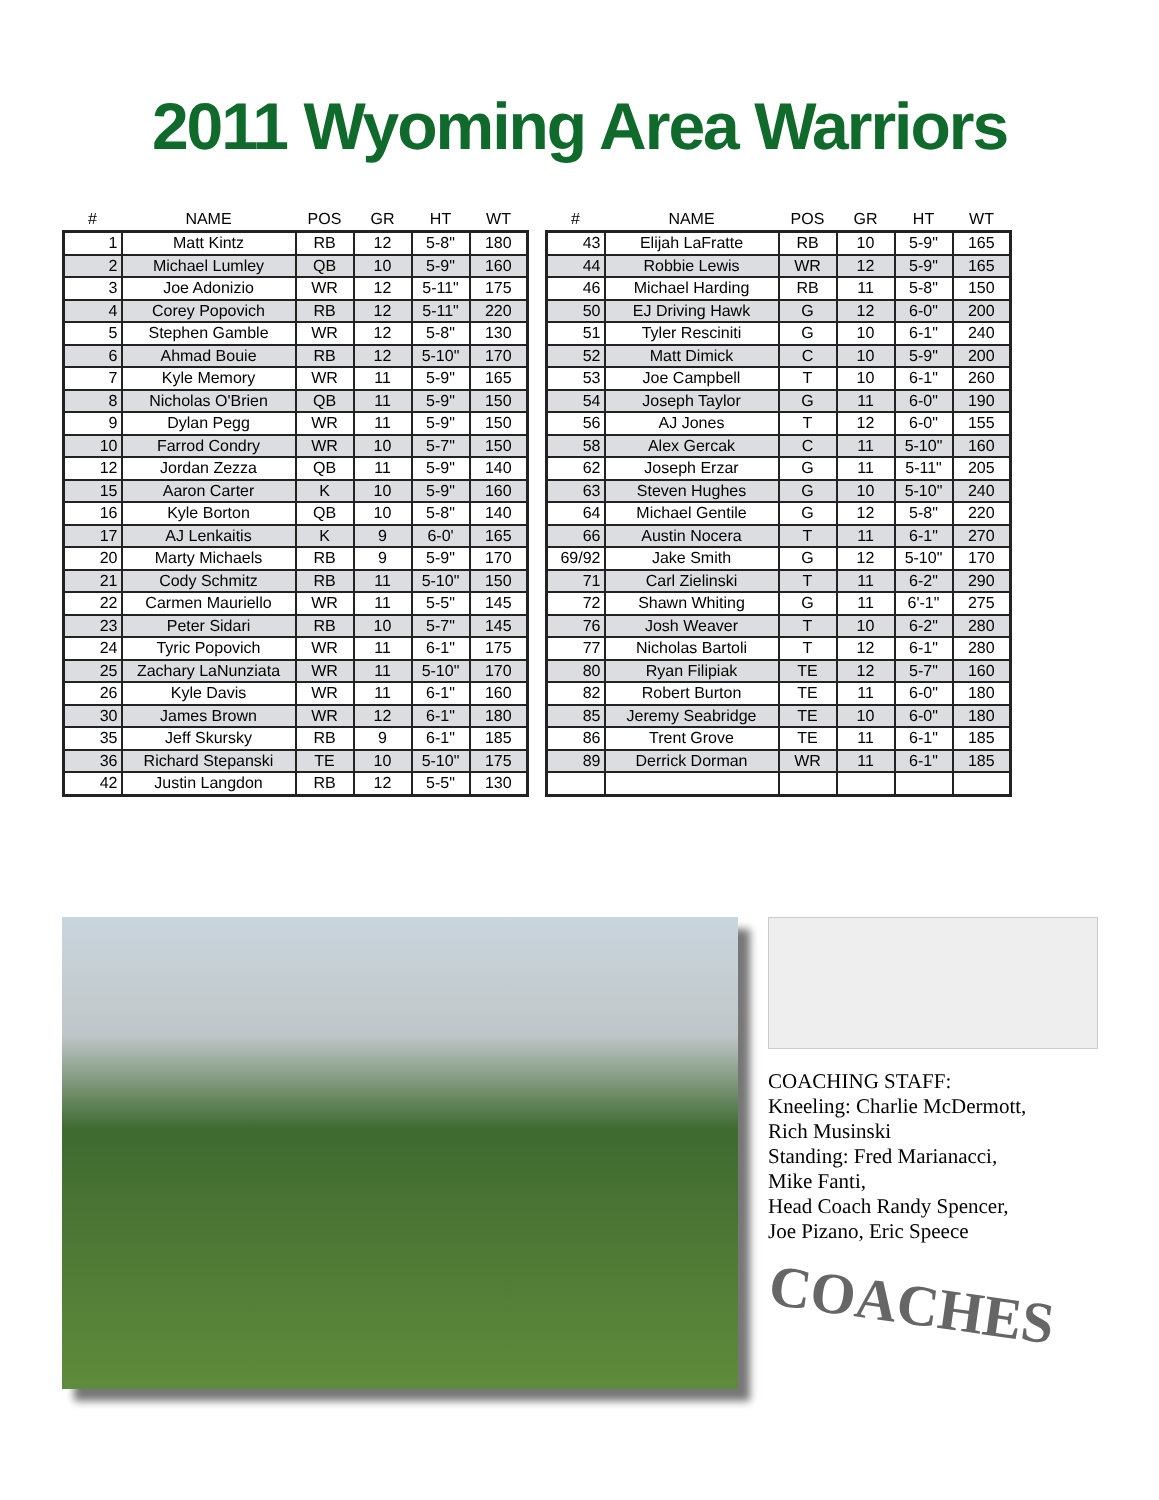2011 Wyoming Area Warriors
| # | NAME | POS | GR | HT | WT |
| --- | --- | --- | --- | --- | --- |
| 1 | Matt Kintz | RB | 12 | 5-8" | 180 |
| 2 | Michael Lumley | QB | 10 | 5-9" | 160 |
| 3 | Joe Adonizio | WR | 12 | 5-11" | 175 |
| 4 | Corey Popovich | RB | 12 | 5-11" | 220 |
| 5 | Stephen Gamble | WR | 12 | 5-8" | 130 |
| 6 | Ahmad Bouie | RB | 12 | 5-10" | 170 |
| 7 | Kyle Memory | WR | 11 | 5-9" | 165 |
| 8 | Nicholas O'Brien | QB | 11 | 5-9" | 150 |
| 9 | Dylan Pegg | WR | 11 | 5-9" | 150 |
| 10 | Farrod Condry | WR | 10 | 5-7" | 150 |
| 12 | Jordan Zezza | QB | 11 | 5-9" | 140 |
| 15 | Aaron Carter | K | 10 | 5-9" | 160 |
| 16 | Kyle Borton | QB | 10 | 5-8" | 140 |
| 17 | AJ Lenkaitis | K | 9 | 6-0' | 165 |
| 20 | Marty Michaels | RB | 9 | 5-9" | 170 |
| 21 | Cody Schmitz | RB | 11 | 5-10" | 150 |
| 22 | Carmen Mauriello | WR | 11 | 5-5" | 145 |
| 23 | Peter Sidari | RB | 10 | 5-7" | 145 |
| 24 | Tyric Popovich | WR | 11 | 6-1" | 175 |
| 25 | Zachary LaNunziata | WR | 11 | 5-10" | 170 |
| 26 | Kyle Davis | WR | 11 | 6-1" | 160 |
| 30 | James Brown | WR | 12 | 6-1" | 180 |
| 35 | Jeff Skursky | RB | 9 | 6-1" | 185 |
| 36 | Richard Stepanski | TE | 10 | 5-10" | 175 |
| 42 | Justin Langdon | RB | 12 | 5-5" | 130 |
| # | NAME | POS | GR | HT | WT |
| --- | --- | --- | --- | --- | --- |
| 43 | Elijah LaFratte | RB | 10 | 5-9" | 165 |
| 44 | Robbie Lewis | WR | 12 | 5-9" | 165 |
| 46 | Michael Harding | RB | 11 | 5-8" | 150 |
| 50 | EJ Driving Hawk | G | 12 | 6-0" | 200 |
| 51 | Tyler Resciniti | G | 10 | 6-1" | 240 |
| 52 | Matt Dimick | C | 10 | 5-9" | 200 |
| 53 | Joe Campbell | T | 10 | 6-1" | 260 |
| 54 | Joseph Taylor | G | 11 | 6-0" | 190 |
| 56 | AJ Jones | T | 12 | 6-0" | 155 |
| 58 | Alex Gercak | C | 11 | 5-10" | 160 |
| 62 | Joseph Erzar | G | 11 | 5-11" | 205 |
| 63 | Steven Hughes | G | 10 | 5-10" | 240 |
| 64 | Michael Gentile | G | 12 | 5-8" | 220 |
| 66 | Austin Nocera | T | 11 | 6-1" | 270 |
| 69/92 | Jake Smith | G | 12 | 5-10" | 170 |
| 71 | Carl Zielinski | T | 11 | 6-2" | 290 |
| 72 | Shawn Whiting | G | 11 | 6'-1" | 275 |
| 76 | Josh Weaver | T | 10 | 6-2" | 280 |
| 77 | Nicholas Bartoli | T | 12 | 6-1" | 280 |
| 80 | Ryan Filipiak | TE | 12 | 5-7" | 160 |
| 82 | Robert Burton | TE | 11 | 6-0" | 180 |
| 85 | Jeremy Seabridge | TE | 10 | 6-0" | 180 |
| 86 | Trent Grove | TE | 11 | 6-1" | 185 |
| 89 | Derrick Dorman | WR | 11 | 6-1" | 185 |
COACHING STAFF:
Kneeling: Charlie McDermott,
Rich Musinski
Standing: Fred Marianacci,
Mike Fanti,
Head Coach Randy Spencer,
Joe Pizano, Eric Speece
COACHES